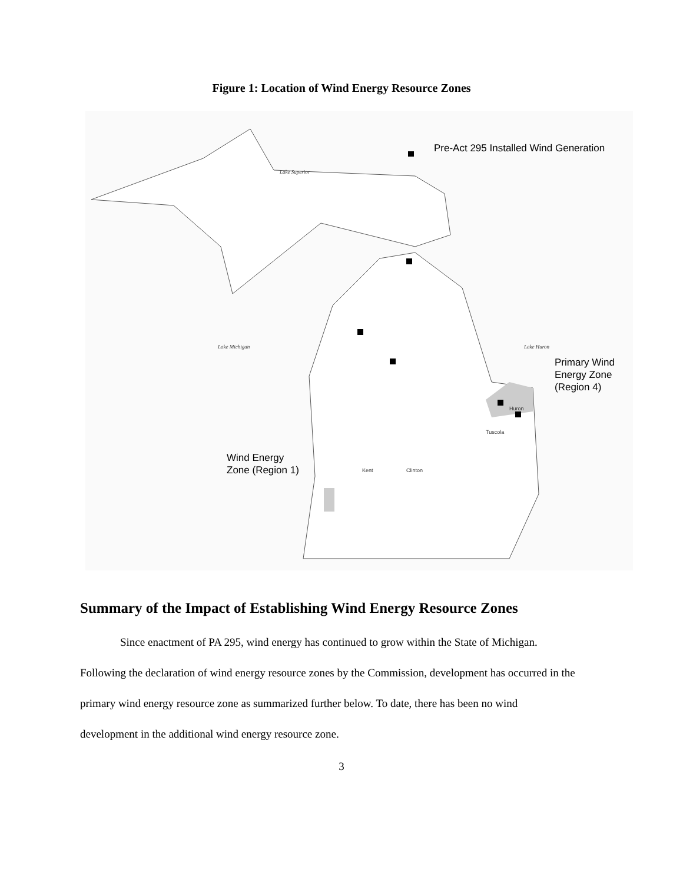Figure 1: Location of Wind Energy Resource Zones
Pre-Act 295 Installed Wind Generation
Lake Superior
Lake Michigan Lake Huron
Primary Wind
Energy Zone
(Region 4)
Wind Energy
Zone (Region 1) Kent Clinton
Huron
Tuscola
Summary of the Impact of Establishing Wind Energy Resource Zones
Since enactment of PA 295, wind energy has continued to grow within the State of Michigan. Following the declaration of wind energy resource zones by the Commission, development has occurred in the primary wind energy resource zone as summarized further below. To date, there has been no wind development in the additional wind energy resource zone.
3